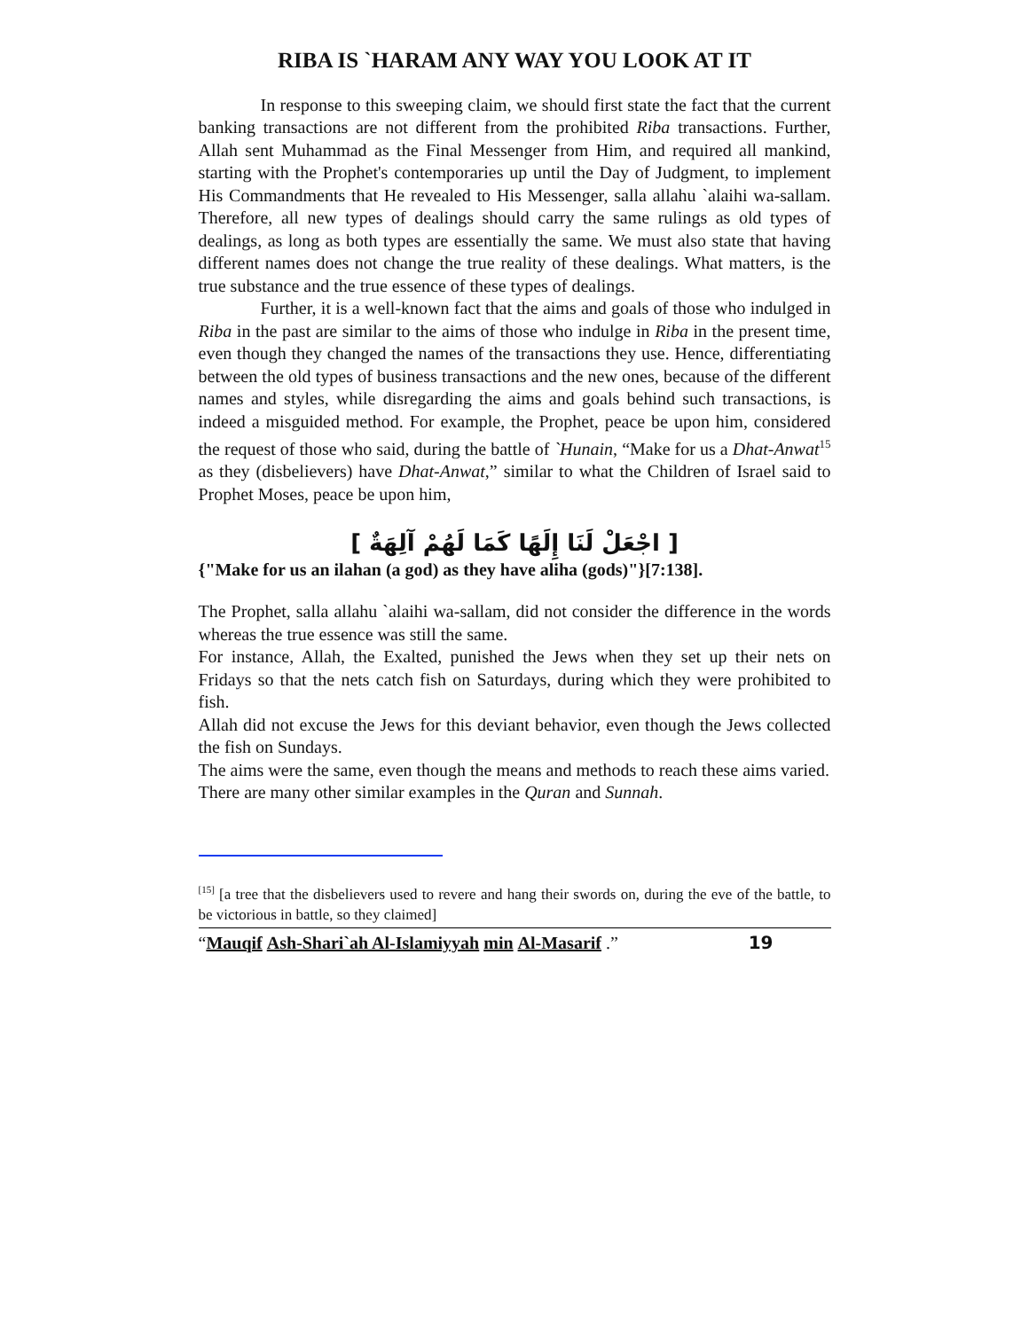RIBA IS `HARAM ANY WAY YOU LOOK AT IT
In response to this sweeping claim, we should first state the fact that the current banking transactions are not different from the prohibited Riba transactions. Further, Allah sent Muhammad as the Final Messenger from Him, and required all mankind, starting with the Prophet's contemporaries up until the Day of Judgment, to implement His Commandments that He revealed to His Messenger, salla allahu `alaihi wa-sallam. Therefore, all new types of dealings should carry the same rulings as old types of dealings, as long as both types are essentially the same. We must also state that having different names does not change the true reality of these dealings. What matters, is the true substance and the true essence of these types of dealings.
Further, it is a well-known fact that the aims and goals of those who indulged in Riba in the past are similar to the aims of those who indulge in Riba in the present time, even though they changed the names of the transactions they use. Hence, differentiating between the old types of business transactions and the new ones, because of the different names and styles, while disregarding the aims and goals behind such transactions, is indeed a misguided method. For example, the Prophet, peace be upon him, considered the request of those who said, during the battle of `Hunain, “Make for us a Dhat-Anwat<sup>15</sup> as they (disbelievers) have Dhat-Anwat,” similar to what the Children of Israel said to Prophet Moses, peace be upon him,
[ اجْعَلْ لَنَا إِلَهًا كَمَا لَهُمْ آلِهَةٌ ]
{"Make for us an ilahan (a god) as they have aliha (gods)"}[7:138].
The Prophet, salla allahu `alaihi wa-sallam, did not consider the difference in the words whereas the true essence was still the same.
For instance, Allah, the Exalted, punished the Jews when they set up their nets on Fridays so that the nets catch fish on Saturdays, during which they were prohibited to fish.
Allah did not excuse the Jews for this deviant behavior, even though the Jews collected the fish on Sundays.
The aims were the same, even though the means and methods to reach these aims varied.
There are many other similar examples in the Quran and Sunnah.
<sup>[15]</sup> [a tree that the disbelievers used to revere and hang their swords on, during the eve of the battle, to be victorious in battle, so they claimed]
“Mauqif Ash-Shari`ah Al-Islamiyyah min Al-Masarif .” 19